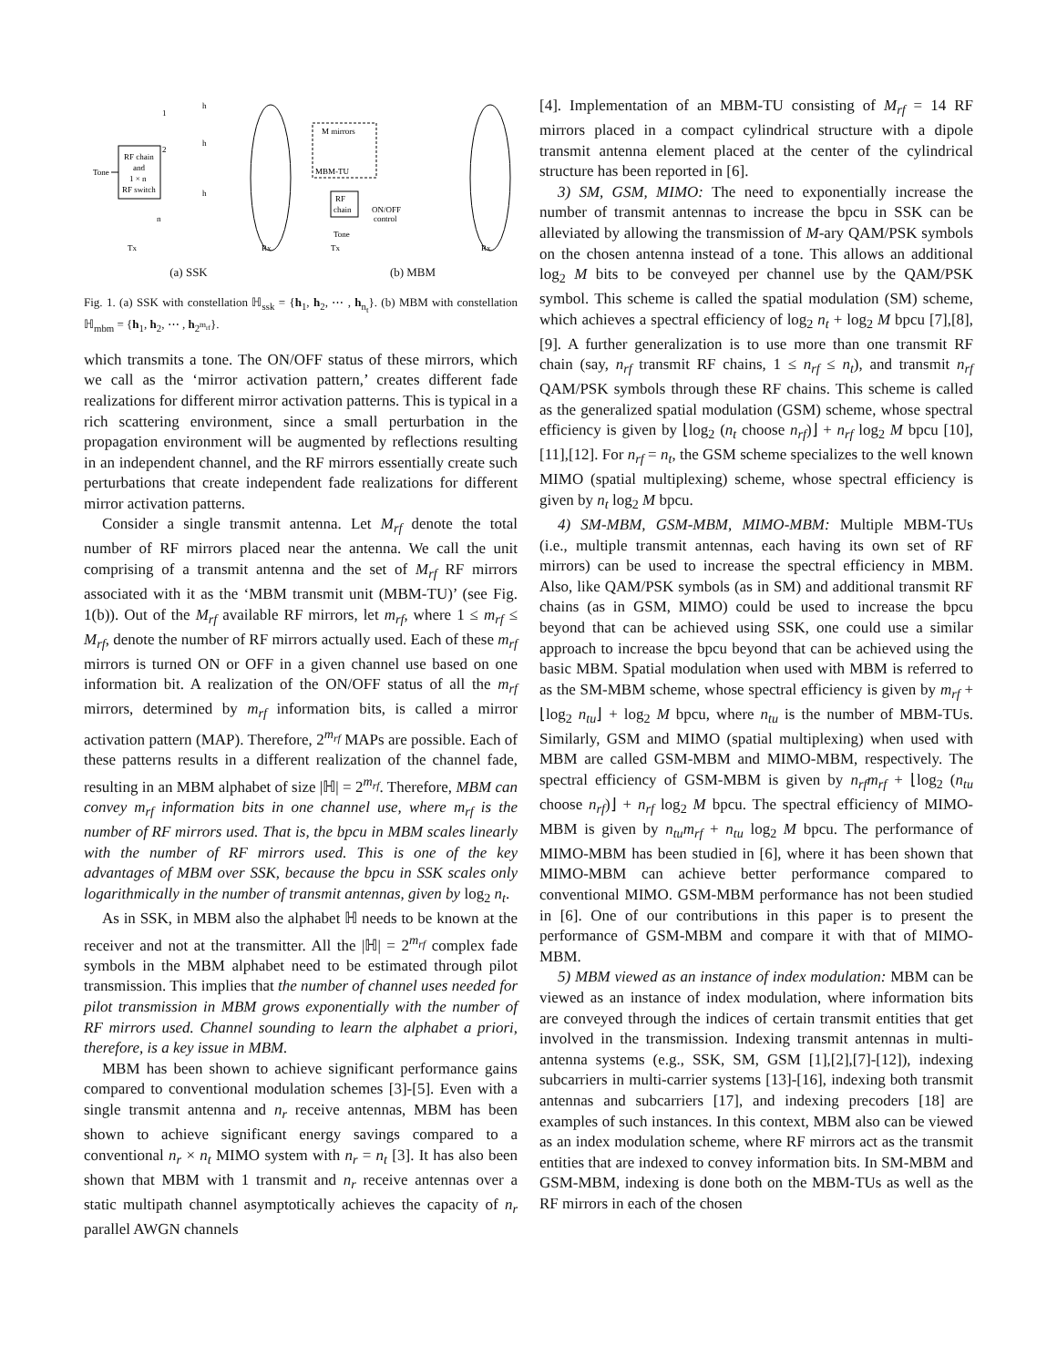RF chain
and
1 × n
RF switch
Tone
1
2
n
h
h
h
Tx
Rx
(a) SSK
M mirrors
MBM-TU
RF
chain
Tone
ON/OFF
control
Tx
Rx
(b) MBM
Fig. 1. (a) SSK with constellation ℍ<sub>ssk</sub> = {h<sub>1</sub>, h<sub>2</sub>, ⋯ , h<sub>n<sub>t</sub></sub>}. (b) MBM with constellation ℍ<sub>mbm</sub> = {h<sub>1</sub>, h<sub>2</sub>, ⋯ , h<sub>2<sup>m<sub>rf</sub></sup></sub>}.
which transmits a tone. The ON/OFF status of these mirrors, which we call as the ‘mirror activation pattern,’ creates different fade realizations for different mirror activation patterns. This is typical in a rich scattering environment, since a small perturbation in the propagation environment will be augmented by reflections resulting in an independent channel, and the RF mirrors essentially create such perturbations that create independent fade realizations for different mirror activation patterns.
Consider a single transmit antenna. Let M<sub>rf</sub> denote the total number of RF mirrors placed near the antenna. We call the unit comprising of a transmit antenna and the set of M<sub>rf</sub> RF mirrors associated with it as the ‘MBM transmit unit (MBM-TU)’ (see Fig. 1(b)). Out of the M<sub>rf</sub> available RF mirrors, let m<sub>rf</sub>, where 1 ≤ m<sub>rf</sub> ≤ M<sub>rf</sub>, denote the number of RF mirrors actually used. Each of these m<sub>rf</sub> mirrors is turned ON or OFF in a given channel use based on one information bit. A realization of the ON/OFF status of all the m<sub>rf</sub> mirrors, determined by m<sub>rf</sub> information bits, is called a mirror activation pattern (MAP). Therefore, 2<sup>m<sub>rf</sub></sup> MAPs are possible. Each of these patterns results in a different realization of the channel fade, resulting in an MBM alphabet of size |ℍ| = 2<sup>m<sub>rf</sub></sup>. Therefore, MBM can convey m<sub>rf</sub> information bits in one channel use, where m<sub>rf</sub> is the number of RF mirrors used. That is, the bpcu in MBM scales linearly with the number of RF mirrors used. This is one of the key advantages of MBM over SSK, because the bpcu in SSK scales only logarithmically in the number of transmit antennas, given by log<sub>2</sub> n<sub>t</sub>.
As in SSK, in MBM also the alphabet ℍ needs to be known at the receiver and not at the transmitter. All the |ℍ| = 2<sup>m<sub>rf</sub></sup> complex fade symbols in the MBM alphabet need to be estimated through pilot transmission. This implies that the number of channel uses needed for pilot transmission in MBM grows exponentially with the number of RF mirrors used. Channel sounding to learn the alphabet a priori, therefore, is a key issue in MBM.
MBM has been shown to achieve significant performance gains compared to conventional modulation schemes [3]-[5]. Even with a single transmit antenna and n<sub>r</sub> receive antennas, MBM has been shown to achieve significant energy savings compared to a conventional n<sub>r</sub> × n<sub>t</sub> MIMO system with n<sub>r</sub> = n<sub>t</sub> [3]. It has also been shown that MBM with 1 transmit and n<sub>r</sub> receive antennas over a static multipath channel asymptotically achieves the capacity of n<sub>r</sub> parallel AWGN channels
[4]. Implementation of an MBM-TU consisting of M<sub>rf</sub> = 14 RF mirrors placed in a compact cylindrical structure with a dipole transmit antenna element placed at the center of the cylindrical structure has been reported in [6].
3) SM, GSM, MIMO: The need to exponentially increase the number of transmit antennas to increase the bpcu in SSK can be alleviated by allowing the transmission of M-ary QAM/PSK symbols on the chosen antenna instead of a tone. This allows an additional log<sub>2</sub> M bits to be conveyed per channel use by the QAM/PSK symbol. This scheme is called the spatial modulation (SM) scheme, which achieves a spectral efficiency of log<sub>2</sub> n<sub>t</sub> + log<sub>2</sub> M bpcu [7],[8],[9]. A further generalization is to use more than one transmit RF chain (say, n<sub>rf</sub> transmit RF chains, 1 ≤ n<sub>rf</sub> ≤ n<sub>t</sub>), and transmit n<sub>rf</sub> QAM/PSK symbols through these RF chains. This scheme is called as the generalized spatial modulation (GSM) scheme, whose spectral efficiency is given by ⌊log<sub>2</sub> (n<sub>t</sub> choose n<sub>rf</sub>)⌋ + n<sub>rf</sub> log<sub>2</sub> M bpcu [10],[11],[12]. For n<sub>rf</sub> = n<sub>t</sub>, the GSM scheme specializes to the well known MIMO (spatial multiplexing) scheme, whose spectral efficiency is given by n<sub>t</sub> log<sub>2</sub> M bpcu.
4) SM-MBM, GSM-MBM, MIMO-MBM: Multiple MBM-TUs (i.e., multiple transmit antennas, each having its own set of RF mirrors) can be used to increase the spectral efficiency in MBM. Also, like QAM/PSK symbols (as in SM) and additional transmit RF chains (as in GSM, MIMO) could be used to increase the bpcu beyond that can be achieved using SSK, one could use a similar approach to increase the bpcu beyond that can be achieved using the basic MBM. Spatial modulation when used with MBM is referred to as the SM-MBM scheme, whose spectral efficiency is given by m<sub>rf</sub> + ⌊log<sub>2</sub> n<sub>tu</sub>⌋ + log<sub>2</sub> M bpcu, where n<sub>tu</sub> is the number of MBM-TUs. Similarly, GSM and MIMO (spatial multiplexing) when used with MBM are called GSM-MBM and MIMO-MBM, respectively. The spectral efficiency of GSM-MBM is given by n<sub>rf</sub>m<sub>rf</sub> + ⌊log<sub>2</sub> (n<sub>tu</sub> choose n<sub>rf</sub>)⌋ + n<sub>rf</sub> log<sub>2</sub> M bpcu. The spectral efficiency of MIMO-MBM is given by n<sub>tu</sub>m<sub>rf</sub> + n<sub>tu</sub> log<sub>2</sub> M bpcu. The performance of MIMO-MBM has been studied in [6], where it has been shown that MIMO-MBM can achieve better performance compared to conventional MIMO. GSM-MBM performance has not been studied in [6]. One of our contributions in this paper is to present the performance of GSM-MBM and compare it with that of MIMO-MBM.
5) MBM viewed as an instance of index modulation: MBM can be viewed as an instance of index modulation, where information bits are conveyed through the indices of certain transmit entities that get involved in the transmission. Indexing transmit antennas in multi-antenna systems (e.g., SSK, SM, GSM [1],[2],[7]-[12]), indexing subcarriers in multi-carrier systems [13]-[16], indexing both transmit antennas and subcarriers [17], and indexing precoders [18] are examples of such instances. In this context, MBM also can be viewed as an index modulation scheme, where RF mirrors act as the transmit entities that are indexed to convey information bits. In SM-MBM and GSM-MBM, indexing is done both on the MBM-TUs as well as the RF mirrors in each of the chosen